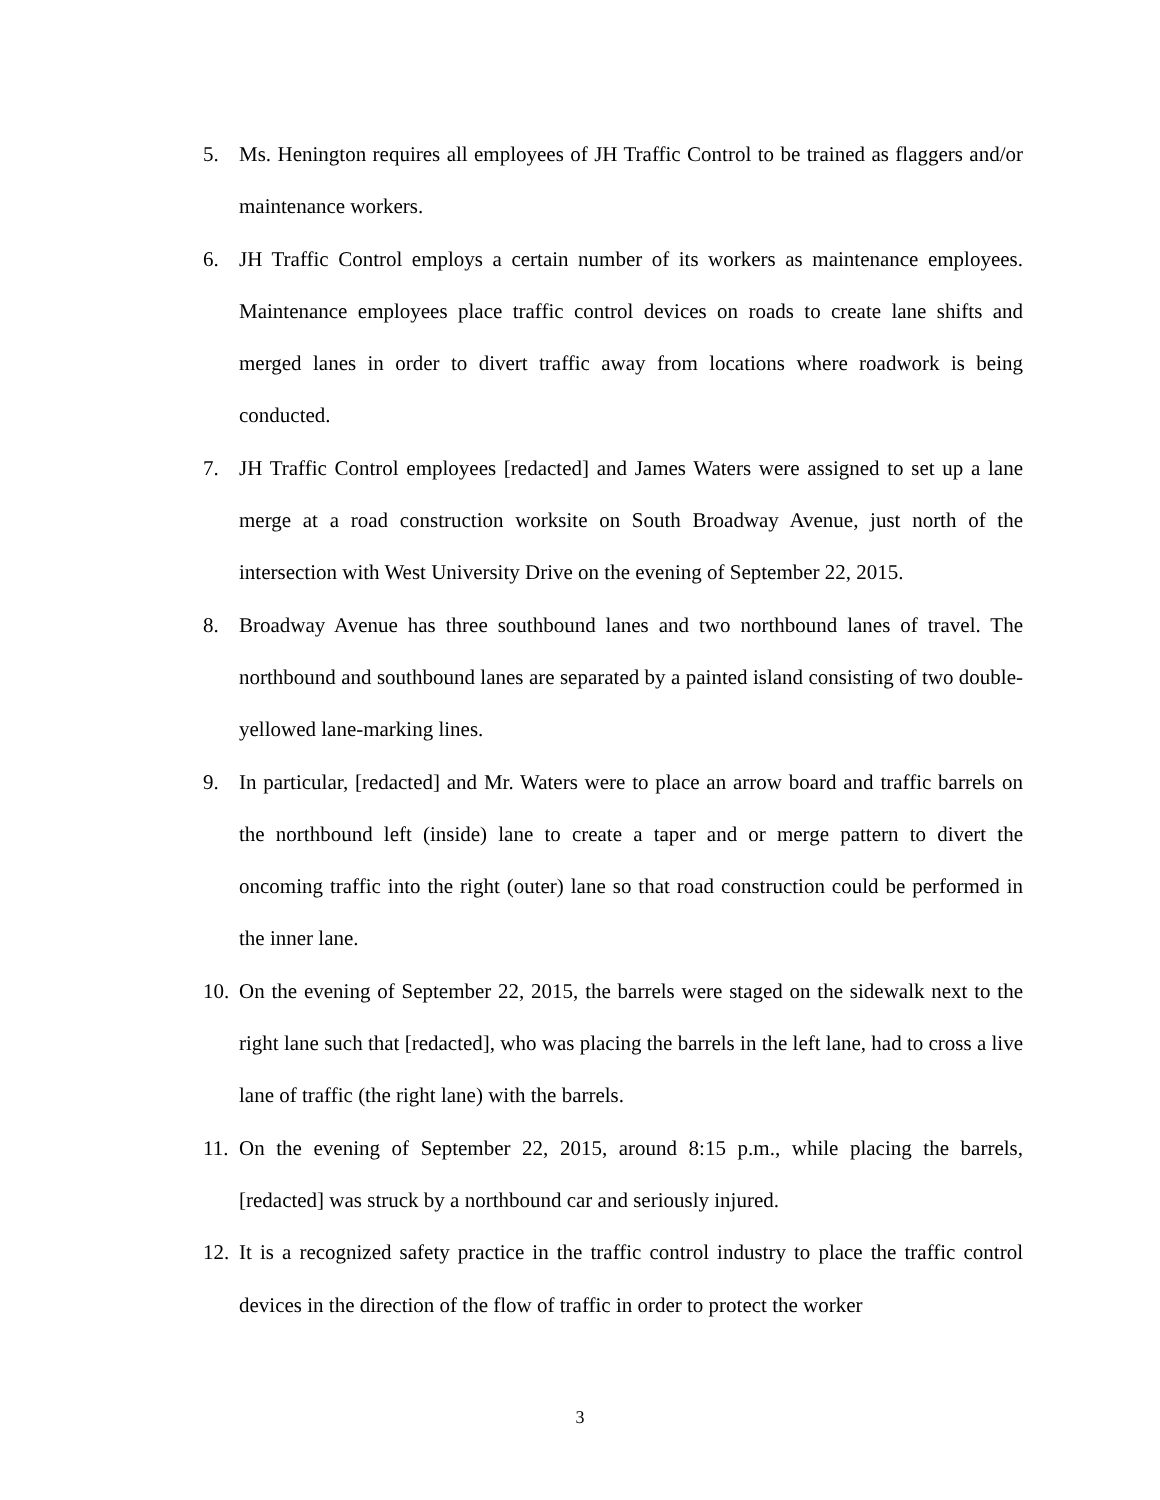5. Ms. Henington requires all employees of JH Traffic Control to be trained as flaggers and/or maintenance workers.
6. JH Traffic Control employs a certain number of its workers as maintenance employees. Maintenance employees place traffic control devices on roads to create lane shifts and merged lanes in order to divert traffic away from locations where roadwork is being conducted.
7. JH Traffic Control employees [redacted] and James Waters were assigned to set up a lane merge at a road construction worksite on South Broadway Avenue, just north of the intersection with West University Drive on the evening of September 22, 2015.
8. Broadway Avenue has three southbound lanes and two northbound lanes of travel. The northbound and southbound lanes are separated by a painted island consisting of two double-yellowed lane-marking lines.
9. In particular, [redacted] and Mr. Waters were to place an arrow board and traffic barrels on the northbound left (inside) lane to create a taper and or merge pattern to divert the oncoming traffic into the right (outer) lane so that road construction could be performed in the inner lane.
10. On the evening of September 22, 2015, the barrels were staged on the sidewalk next to the right lane such that [redacted], who was placing the barrels in the left lane, had to cross a live lane of traffic (the right lane) with the barrels.
11. On the evening of September 22, 2015, around 8:15 p.m., while placing the barrels, [redacted] was struck by a northbound car and seriously injured.
12. It is a recognized safety practice in the traffic control industry to place the traffic control devices in the direction of the flow of traffic in order to protect the worker
3